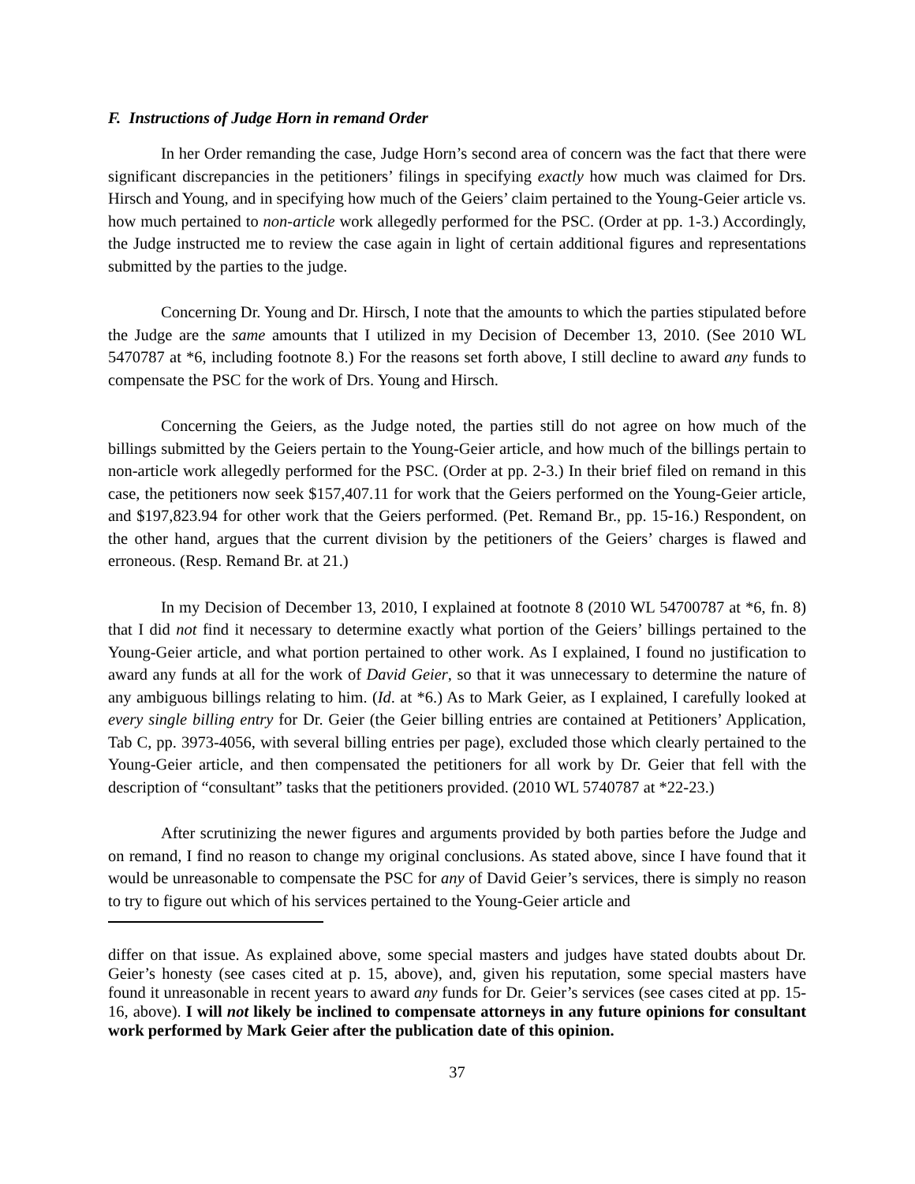F. Instructions of Judge Horn in remand Order
In her Order remanding the case, Judge Horn’s second area of concern was the fact that there were significant discrepancies in the petitioners’ filings in specifying exactly how much was claimed for Drs. Hirsch and Young, and in specifying how much of the Geiers’ claim pertained to the Young-Geier article vs. how much pertained to non-article work allegedly performed for the PSC. (Order at pp. 1-3.) Accordingly, the Judge instructed me to review the case again in light of certain additional figures and representations submitted by the parties to the judge.
Concerning Dr. Young and Dr. Hirsch, I note that the amounts to which the parties stipulated before the Judge are the same amounts that I utilized in my Decision of December 13, 2010. (See 2010 WL 5470787 at *6, including footnote 8.) For the reasons set forth above, I still decline to award any funds to compensate the PSC for the work of Drs. Young and Hirsch.
Concerning the Geiers, as the Judge noted, the parties still do not agree on how much of the billings submitted by the Geiers pertain to the Young-Geier article, and how much of the billings pertain to non-article work allegedly performed for the PSC. (Order at pp. 2-3.) In their brief filed on remand in this case, the petitioners now seek $157,407.11 for work that the Geiers performed on the Young-Geier article, and $197,823.94 for other work that the Geiers performed. (Pet. Remand Br., pp. 15-16.) Respondent, on the other hand, argues that the current division by the petitioners of the Geiers’ charges is flawed and erroneous. (Resp. Remand Br. at 21.)
In my Decision of December 13, 2010, I explained at footnote 8 (2010 WL 54700787 at *6, fn. 8) that I did not find it necessary to determine exactly what portion of the Geiers’ billings pertained to the Young-Geier article, and what portion pertained to other work. As I explained, I found no justification to award any funds at all for the work of David Geier, so that it was unnecessary to determine the nature of any ambiguous billings relating to him. (Id. at *6.) As to Mark Geier, as I explained, I carefully looked at every single billing entry for Dr. Geier (the Geier billing entries are contained at Petitioners’ Application, Tab C, pp. 3973-4056, with several billing entries per page), excluded those which clearly pertained to the Young-Geier article, and then compensated the petitioners for all work by Dr. Geier that fell with the description of “consultant” tasks that the petitioners provided. (2010 WL 5740787 at *22-23.)
After scrutinizing the newer figures and arguments provided by both parties before the Judge and on remand, I find no reason to change my original conclusions. As stated above, since I have found that it would be unreasonable to compensate the PSC for any of David Geier’s services, there is simply no reason to try to figure out which of his services pertained to the Young-Geier article and
differ on that issue. As explained above, some special masters and judges have stated doubts about Dr. Geier’s honesty (see cases cited at p. 15, above), and, given his reputation, some special masters have found it unreasonable in recent years to award any funds for Dr. Geier’s services (see cases cited at pp. 15-16, above). I will not likely be inclined to compensate attorneys in any future opinions for consultant work performed by Mark Geier after the publication date of this opinion.
37